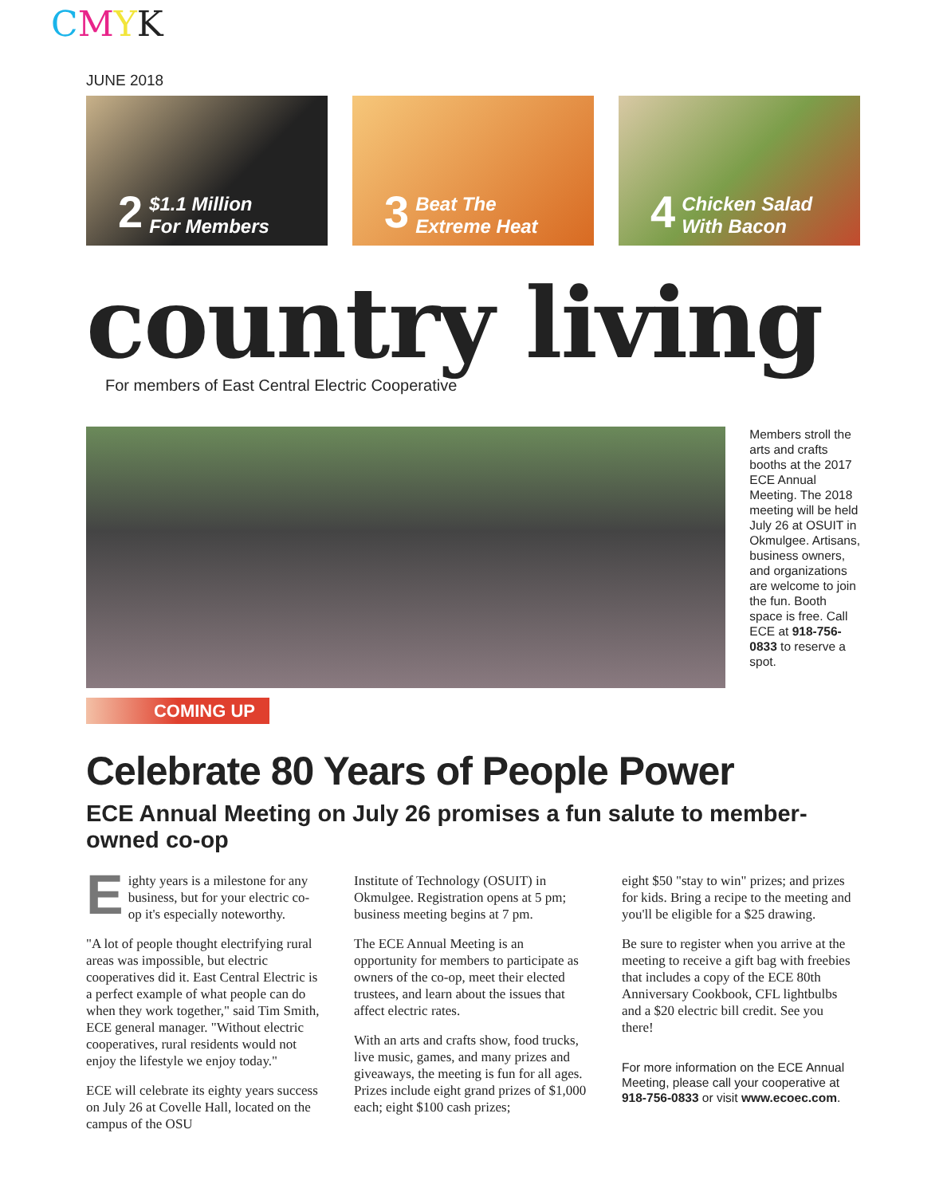CMYK
JUNE 2018
2 $1.1 Million
For Members
3 Beat The
Extreme Heat
4 Chicken Salad
With Bacon
country living
For members of East Central Electric Cooperative
Members stroll the arts and crafts booths at the 2017 ECE Annual Meeting. The 2018 meeting will be held July 26 at OSUIT in Okmulgee. Artisans, business owners, and organizations are welcome to join the fun. Booth space is free. Call ECE at 918-756-0833 to reserve a spot.
COMING UP
Celebrate 80 Years of People Power
ECE Annual Meeting on July 26 promises a fun salute to member-owned co-op
Eighty years is a milestone for any business, but for your electric co-op it's especially noteworthy.
"A lot of people thought electrifying rural areas was impossible, but electric cooperatives did it. East Central Electric is a perfect example of what people can do when they work together," said Tim Smith, ECE general manager. "Without electric cooperatives, rural residents would not enjoy the lifestyle we enjoy today."
ECE will celebrate its eighty years success on July 26 at Covelle Hall, located on the campus of the OSU
Institute of Technology (OSUIT) in Okmulgee. Registration opens at 5 pm; business meeting begins at 7 pm.
The ECE Annual Meeting is an opportunity for members to participate as owners of the co-op, meet their elected trustees, and learn about the issues that affect electric rates.
With an arts and crafts show, food trucks, live music, games, and many prizes and giveaways, the meeting is fun for all ages. Prizes include eight grand prizes of $1,000 each; eight $100 cash prizes;
eight $50 "stay to win" prizes; and prizes for kids. Bring a recipe to the meeting and you'll be eligible for a $25 drawing.
Be sure to register when you arrive at the meeting to receive a gift bag with freebies that includes a copy of the ECE 80th Anniversary Cookbook, CFL lightbulbs and a $20 electric bill credit. See you there!
For more information on the ECE Annual Meeting, please call your cooperative at 918-756-0833 or visit www.ecoec.com.